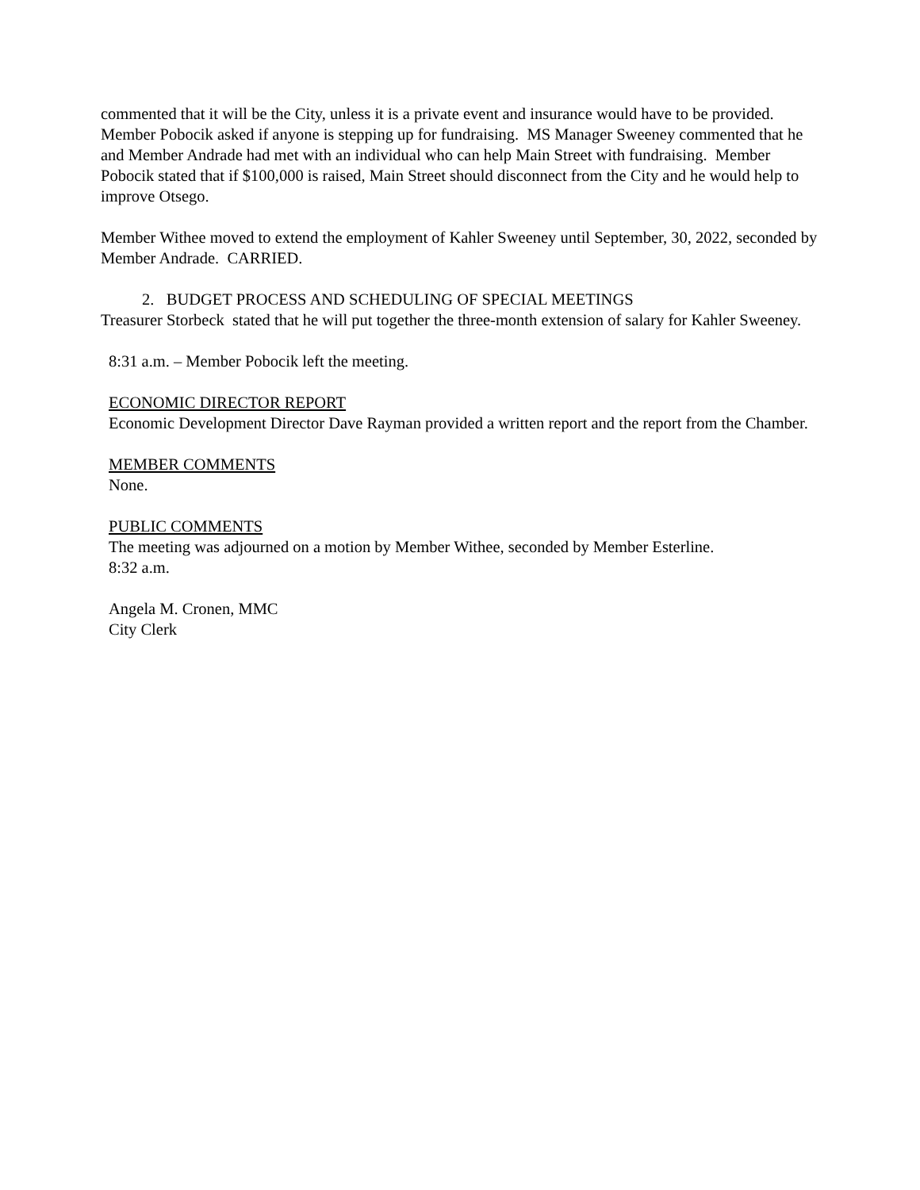commented that it will be the City, unless it is a private event and insurance would have to be provided.
Member Pobocik asked if anyone is stepping up for fundraising. MS Manager Sweeney commented that he and Member Andrade had met with an individual who can help Main Street with fundraising. Member Pobocik stated that if $100,000 is raised, Main Street should disconnect from the City and he would help to improve Otsego.
Member Withee moved to extend the employment of Kahler Sweeney until September, 30, 2022, seconded by Member Andrade. CARRIED.
2. BUDGET PROCESS AND SCHEDULING OF SPECIAL MEETINGS
Treasurer Storbeck stated that he will put together the three-month extension of salary for Kahler Sweeney.
8:31 a.m. – Member Pobocik left the meeting.
ECONOMIC DIRECTOR REPORT
Economic Development Director Dave Rayman provided a written report and the report from the Chamber.
MEMBER COMMENTS
None.
PUBLIC COMMENTS
The meeting was adjourned on a motion by Member Withee, seconded by Member Esterline.
8:32 a.m.
Angela M. Cronen, MMC
City Clerk